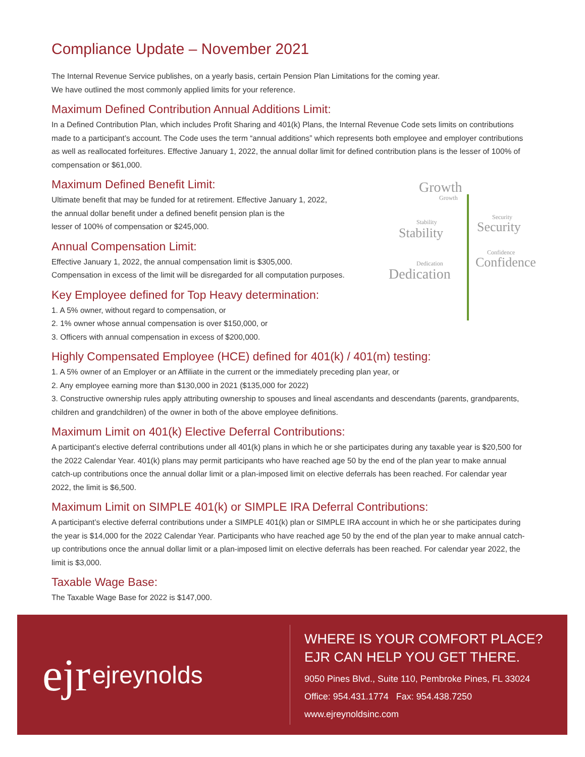Compliance Update – November 2021
The Internal Revenue Service publishes, on a yearly basis, certain Pension Plan Limitations for the coming year.
We have outlined the most commonly applied limits for your reference.
Maximum Defined Contribution Annual Additions Limit:
In a Defined Contribution Plan, which includes Profit Sharing and 401(k) Plans, the Internal Revenue Code sets limits on contributions made to a participant’s account. The Code uses the term “annual additions” which represents both employee and employer contributions as well as reallocated forfeitures. Effective January 1, 2022, the annual dollar limit for defined contribution plans is the lesser of 100% of compensation or $61,000.
Maximum Defined Benefit Limit:
Ultimate benefit that may be funded for at retirement. Effective January 1, 2022,
the annual dollar benefit under a defined benefit pension plan is the
lesser of 100% of compensation or $245,000.
Annual Compensation Limit:
Effective January 1, 2022, the annual compensation limit is $305,000.
Compensation in excess of the limit will be disregarded for all computation purposes.
Key Employee defined for Top Heavy determination:
1. A 5% owner, without regard to compensation, or
2. 1% owner whose annual compensation is over $150,000, or
3. Officers with annual compensation in excess of $200,000.
Highly Compensated Employee (HCE) defined for 401(k) / 401(m) testing:
1. A 5% owner of an Employer or an Affiliate in the current or the immediately preceding plan year, or
2. Any employee earning more than $130,000 in 2021 ($135,000 for 2022)
3. Constructive ownership rules apply attributing ownership to spouses and lineal ascendants and descendants (parents, grandparents, children and grandchildren) of the owner in both of the above employee definitions.
Maximum Limit on 401(k) Elective Deferral Contributions:
A participant’s elective deferral contributions under all 401(k) plans in which he or she participates during any taxable year is $20,500 for the 2022 Calendar Year. 401(k) plans may permit participants who have reached age 50 by the end of the plan year to make annual catch-up contributions once the annual dollar limit or a plan-imposed limit on elective deferrals has been reached. For calendar year 2022, the limit is $6,500.
Maximum Limit on SIMPLE 401(k) or SIMPLE IRA Deferral Contributions:
A participant’s elective deferral contributions under a SIMPLE 401(k) plan or SIMPLE IRA account in which he or she participates during the year is $14,000 for the 2022 Calendar Year. Participants who have reached age 50 by the end of the plan year to make annual catch-up contributions once the annual dollar limit or a plan-imposed limit on elective deferrals has been reached. For calendar year 2022, the limit is $3,000.
Taxable Wage Base:
The Taxable Wage Base for 2022 is $147,000.
Growth
Growth
Security
Security Stability
Stability
Confidence
Confidence Dedication
Dedication
ejr ejreynolds
WHERE IS YOUR COMFORT PLACE?
EJR CAN HELP YOU GET THERE.
9050 Pines Blvd., Suite 110, Pembroke Pines, FL 33024
Office: 954.431.1774 Fax: 954.438.7250
www.ejreynoldsinc.com